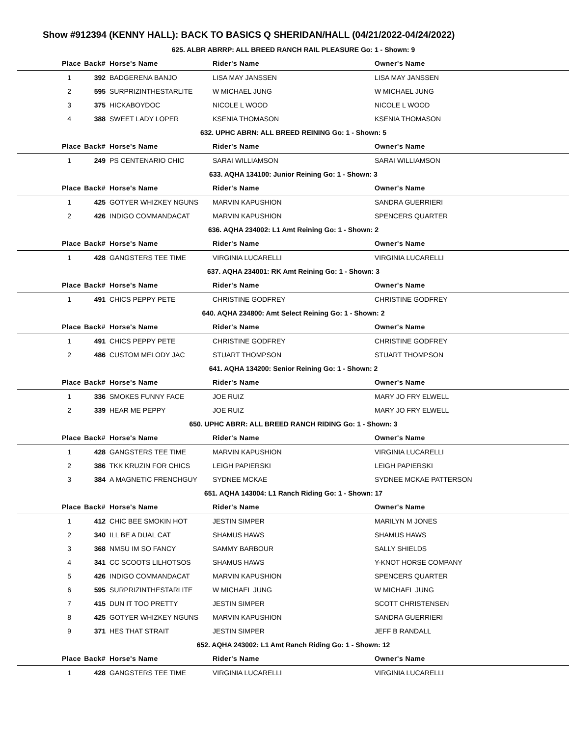Show #912394 (KENNY HALL): BACK TO BASICS Q SHERIDAN/HALL (04/21/2022-04/24/2022)
| 625. ALBR ABRRP: ALL BREED RANCH RAIL PLEASURE Go: 1 - Shown: 9 | | | | |
| --- | --- | --- | --- | --- |
| Place | Back# | Horse's Name | Rider's Name | Owner's Name |
| 1 | 392 | BADGERENA BANJO | LISA MAY JANSSEN | LISA MAY JANSSEN |
| 2 | 595 | SURPRIZINTHESTARLITE | W MICHAEL JUNG | W MICHAEL JUNG |
| 3 | 375 | HICKABOYDOC | NICOLE L WOOD | NICOLE L WOOD |
| 4 | 388 | SWEET LADY LOPER | KSENIA THOMASON | KSENIA THOMASON |
| 632. UPHC ABRN: ALL BREED REINING Go: 1 - Shown: 5 | | | | |
| Place | Back# | Horse's Name | Rider's Name | Owner's Name |
| 1 | 249 | PS CENTENARIO CHIC | SARAI WILLIAMSON | SARAI WILLIAMSON |
| 633. AQHA 134100: Junior Reining Go: 1 - Shown: 3 | | | | |
| Place | Back# | Horse's Name | Rider's Name | Owner's Name |
| 1 | 425 | GOTYER WHIZKEY NGUNS | MARVIN KAPUSHION | SANDRA GUERRIERI |
| 2 | 426 | INDIGO COMMANDACAT | MARVIN KAPUSHION | SPENCERS QUARTER |
| 636. AQHA 234002: L1 Amt Reining Go: 1 - Shown: 2 | | | | |
| Place | Back# | Horse's Name | Rider's Name | Owner's Name |
| 1 | 428 | GANGSTERS TEE TIME | VIRGINIA LUCARELLI | VIRGINIA LUCARELLI |
| 637. AQHA 234001: RK Amt Reining Go: 1 - Shown: 3 | | | | |
| Place | Back# | Horse's Name | Rider's Name | Owner's Name |
| 1 | 491 | CHICS PEPPY PETE | CHRISTINE GODFREY | CHRISTINE GODFREY |
| 640. AQHA 234800: Amt Select Reining Go: 1 - Shown: 2 | | | | |
| Place | Back# | Horse's Name | Rider's Name | Owner's Name |
| 1 | 491 | CHICS PEPPY PETE | CHRISTINE GODFREY | CHRISTINE GODFREY |
| 2 | 486 | CUSTOM MELODY JAC | STUART THOMPSON | STUART THOMPSON |
| 641. AQHA 134200: Senior Reining Go: 1 - Shown: 2 | | | | |
| Place | Back# | Horse's Name | Rider's Name | Owner's Name |
| 1 | 336 | SMOKES FUNNY FACE | JOE RUIZ | MARY JO FRY ELWELL |
| 2 | 339 | HEAR ME PEPPY | JOE RUIZ | MARY JO FRY ELWELL |
| 650. UPHC ABRR: ALL BREED RANCH RIDING Go: 1 - Shown: 3 | | | | |
| Place | Back# | Horse's Name | Rider's Name | Owner's Name |
| 1 | 428 | GANGSTERS TEE TIME | MARVIN KAPUSHION | VIRGINIA LUCARELLI |
| 2 | 386 | TKK KRUZIN FOR CHICS | LEIGH PAPIERSKI | LEIGH PAPIERSKI |
| 3 | 384 | A MAGNETIC FRENCHGUY | SYDNEE MCKAE | SYDNEE MCKAE PATTERSON |
| 651. AQHA 143004: L1 Ranch Riding Go: 1 - Shown: 17 | | | | |
| Place | Back# | Horse's Name | Rider's Name | Owner's Name |
| 1 | 412 | CHIC BEE SMOKIN HOT | JESTIN SIMPER | MARILYN M JONES |
| 2 | 340 | ILL BE A DUAL CAT | SHAMUS HAWS | SHAMUS HAWS |
| 3 | 368 | NMSU IM SO FANCY | SAMMY BARBOUR | SALLY SHIELDS |
| 4 | 341 | CC SCOOTS LILHOTSOS | SHAMUS HAWS | Y-KNOT HORSE COMPANY |
| 5 | 426 | INDIGO COMMANDACAT | MARVIN KAPUSHION | SPENCERS QUARTER |
| 6 | 595 | SURPRIZINTHESTARLITE | W MICHAEL JUNG | W MICHAEL JUNG |
| 7 | 415 | DUN IT TOO PRETTY | JESTIN SIMPER | SCOTT CHRISTENSEN |
| 8 | 425 | GOTYER WHIZKEY NGUNS | MARVIN KAPUSHION | SANDRA GUERRIERI |
| 9 | 371 | HES THAT STRAIT | JESTIN SIMPER | JEFF B RANDALL |
| 652. AQHA 243002: L1 Amt Ranch Riding Go: 1 - Shown: 12 | | | | |
| Place | Back# | Horse's Name | Rider's Name | Owner's Name |
| 1 | 428 | GANGSTERS TEE TIME | VIRGINIA LUCARELLI | VIRGINIA LUCARELLI |